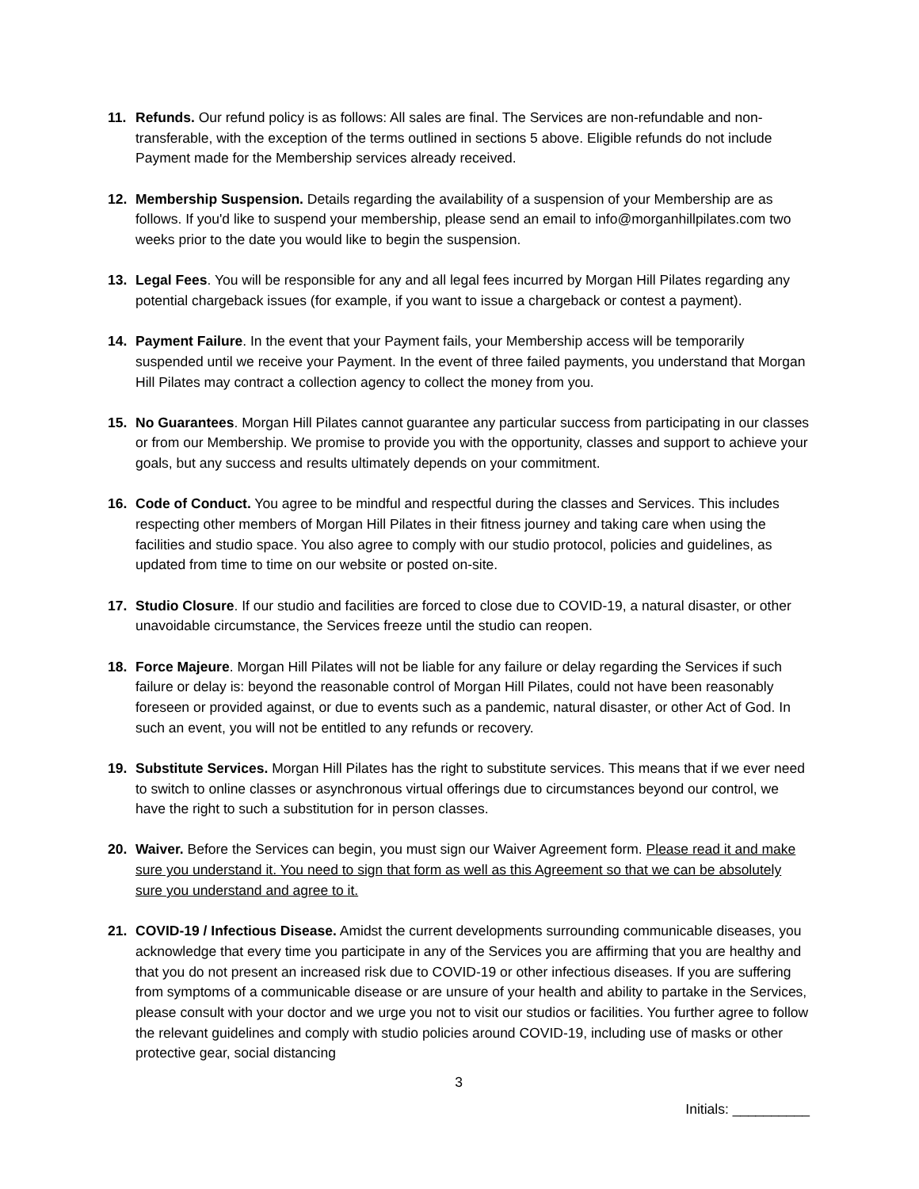11. Refunds. Our refund policy is as follows: All sales are final. The Services are non-refundable and non-transferable, with the exception of the terms outlined in sections 5 above. Eligible refunds do not include Payment made for the Membership services already received.
12. Membership Suspension. Details regarding the availability of a suspension of your Membership are as follows. If you'd like to suspend your membership, please send an email to info@morganhillpilates.com two weeks prior to the date you would like to begin the suspension.
13. Legal Fees. You will be responsible for any and all legal fees incurred by Morgan Hill Pilates regarding any potential chargeback issues (for example, if you want to issue a chargeback or contest a payment).
14. Payment Failure. In the event that your Payment fails, your Membership access will be temporarily suspended until we receive your Payment. In the event of three failed payments, you understand that Morgan Hill Pilates may contract a collection agency to collect the money from you.
15. No Guarantees. Morgan Hill Pilates cannot guarantee any particular success from participating in our classes or from our Membership. We promise to provide you with the opportunity, classes and support to achieve your goals, but any success and results ultimately depends on your commitment.
16. Code of Conduct. You agree to be mindful and respectful during the classes and Services. This includes respecting other members of Morgan Hill Pilates in their fitness journey and taking care when using the facilities and studio space. You also agree to comply with our studio protocol, policies and guidelines, as updated from time to time on our website or posted on-site.
17. Studio Closure. If our studio and facilities are forced to close due to COVID-19, a natural disaster, or other unavoidable circumstance, the Services freeze until the studio can reopen.
18. Force Majeure. Morgan Hill Pilates will not be liable for any failure or delay regarding the Services if such failure or delay is: beyond the reasonable control of Morgan Hill Pilates, could not have been reasonably foreseen or provided against, or due to events such as a pandemic, natural disaster, or other Act of God. In such an event, you will not be entitled to any refunds or recovery.
19. Substitute Services. Morgan Hill Pilates has the right to substitute services. This means that if we ever need to switch to online classes or asynchronous virtual offerings due to circumstances beyond our control, we have the right to such a substitution for in person classes.
20. Waiver. Before the Services can begin, you must sign our Waiver Agreement form. Please read it and make sure you understand it. You need to sign that form as well as this Agreement so that we can be absolutely sure you understand and agree to it.
21. COVID-19 / Infectious Disease. Amidst the current developments surrounding communicable diseases, you acknowledge that every time you participate in any of the Services you are affirming that you are healthy and that you do not present an increased risk due to COVID-19 or other infectious diseases. If you are suffering from symptoms of a communicable disease or are unsure of your health and ability to partake in the Services, please consult with your doctor and we urge you not to visit our studios or facilities. You further agree to follow the relevant guidelines and comply with studio policies around COVID-19, including use of masks or other protective gear, social distancing
3
Initials: __________